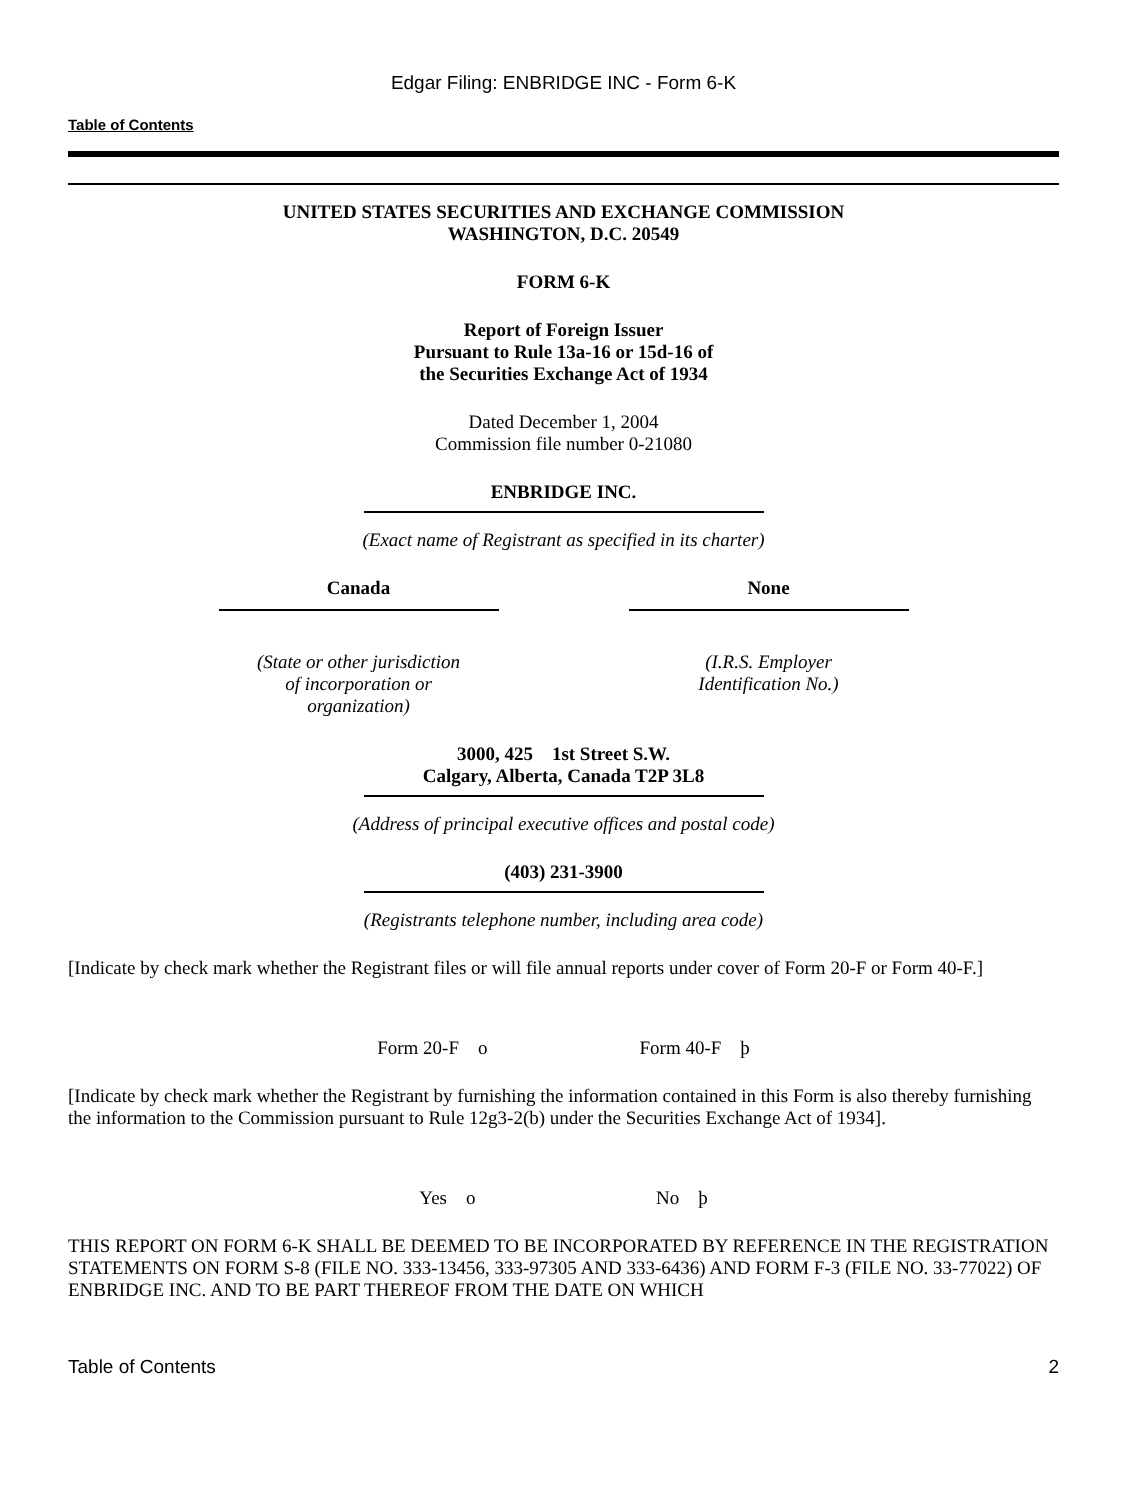Edgar Filing: ENBRIDGE INC - Form 6-K
Table of Contents
UNITED STATES SECURITIES AND EXCHANGE COMMISSION
WASHINGTON, D.C. 20549
FORM 6-K
Report of Foreign Issuer
Pursuant to Rule 13a-16 or 15d-16 of
the Securities Exchange Act of 1934
Dated December 1, 2004
Commission file number 0-21080
ENBRIDGE INC.
(Exact name of Registrant as specified in its charter)
Canada None
(State or other jurisdiction
of incorporation or
organization)
(I.R.S. Employer
Identification No.)
3000, 425 1st Street S.W.
Calgary, Alberta, Canada T2P 3L8
(Address of principal executive offices and postal code)
(403) 231-3900
(Registrants telephone number, including area code)
[Indicate by check mark whether the Registrant files or will file annual reports under cover of Form 20-F or Form 40-F.]
Form 20-F o Form 40-F þ
[Indicate by check mark whether the Registrant by furnishing the information contained in this Form is also thereby furnishing the information to the Commission pursuant to Rule 12g3-2(b) under the Securities Exchange Act of 1934].
Yes o No þ
THIS REPORT ON FORM 6-K SHALL BE DEEMED TO BE INCORPORATED BY REFERENCE IN THE REGISTRATION STATEMENTS ON FORM S-8 (FILE NO. 333-13456, 333-97305 AND 333-6436) AND FORM F-3 (FILE NO. 33-77022) OF ENBRIDGE INC. AND TO BE PART THEREOF FROM THE DATE ON WHICH
Table of Contents 2